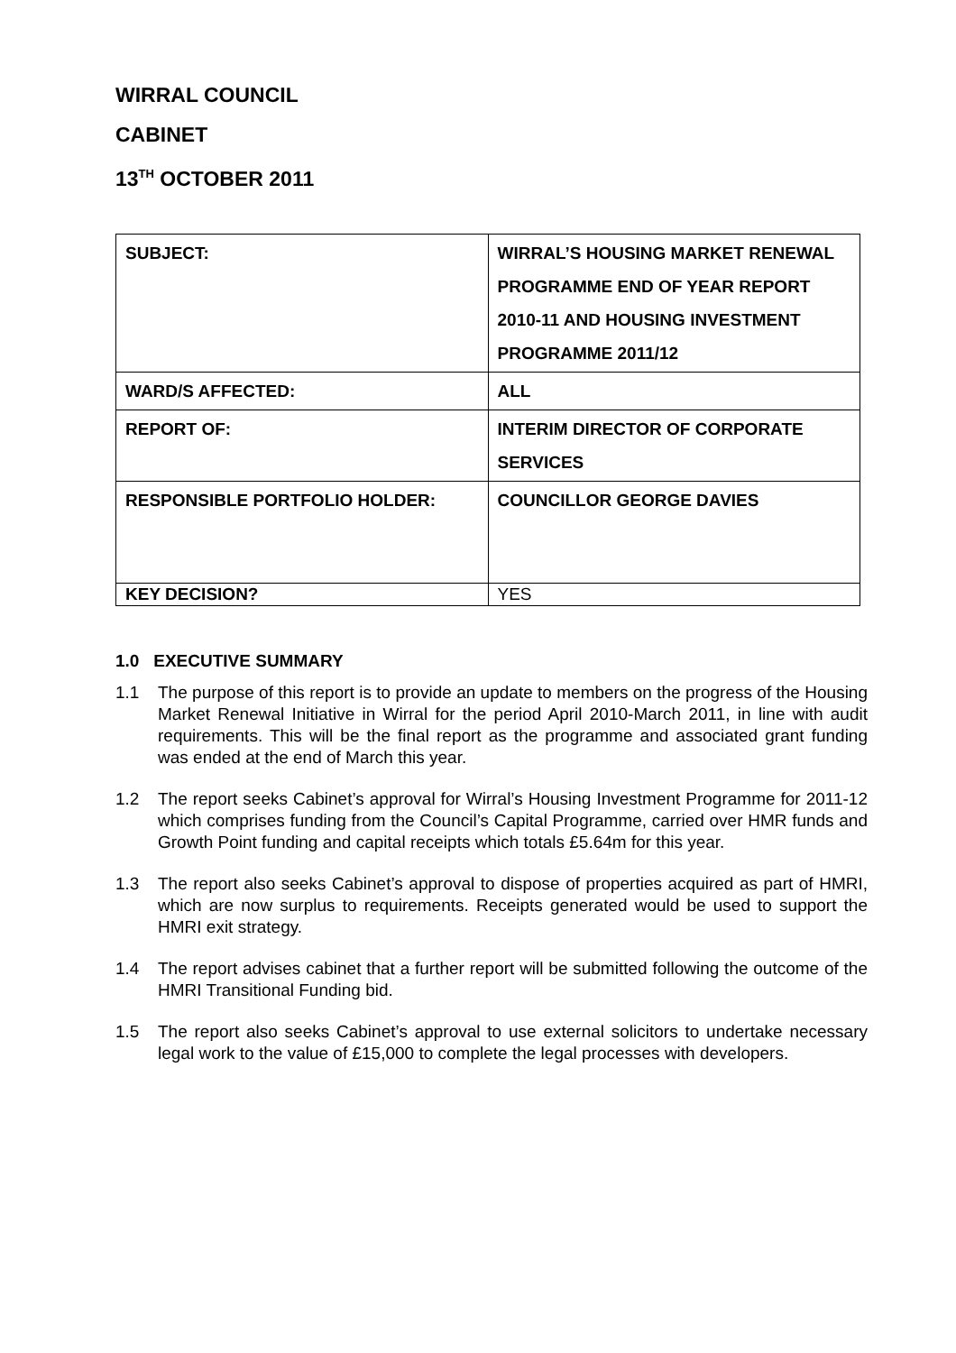WIRRAL COUNCIL
CABINET
13<sup>TH</sup> OCTOBER 2011
| SUBJECT: | WIRRAL’S HOUSING MARKET RENEWAL PROGRAMME END OF YEAR REPORT 2010-11 AND HOUSING INVESTMENT PROGRAMME 2011/12 |
| WARD/S AFFECTED: | ALL |
| REPORT OF: | INTERIM DIRECTOR OF CORPORATE SERVICES |
| RESPONSIBLE PORTFOLIO HOLDER: | COUNCILLOR GEORGE DAVIES |
| KEY DECISION? | YES |
1.0 EXECUTIVE SUMMARY
1.1 The purpose of this report is to provide an update to members on the progress of the Housing Market Renewal Initiative in Wirral for the period April 2010-March 2011, in line with audit requirements. This will be the final report as the programme and associated grant funding was ended at the end of March this year.
1.2 The report seeks Cabinet’s approval for Wirral’s Housing Investment Programme for 2011-12 which comprises funding from the Council’s Capital Programme, carried over HMR funds and Growth Point funding and capital receipts which totals £5.64m for this year.
1.3 The report also seeks Cabinet’s approval to dispose of properties acquired as part of HMRI, which are now surplus to requirements. Receipts generated would be used to support the HMRI exit strategy.
1.4 The report advises cabinet that a further report will be submitted following the outcome of the HMRI Transitional Funding bid.
1.5 The report also seeks Cabinet’s approval to use external solicitors to undertake necessary legal work to the value of £15,000 to complete the legal processes with developers.